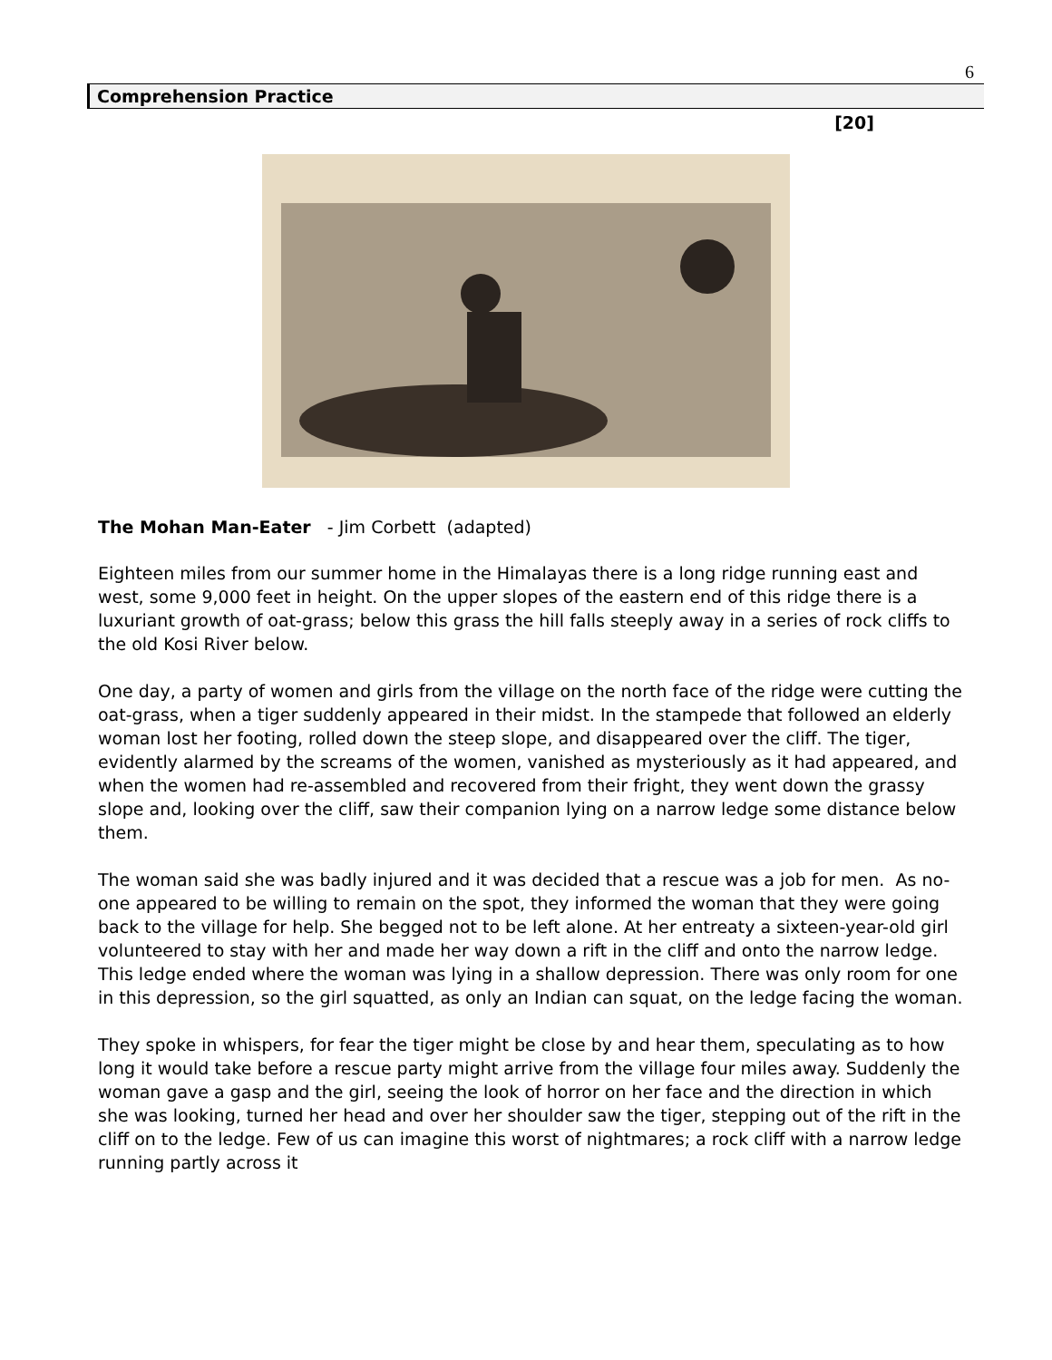6
Comprehension Practice
[20]
The Mohan Man-Eater - Jim Corbett (adapted)
Eighteen miles from our summer home in the Himalayas there is a long ridge running east and west, some 9,000 feet in height. On the upper slopes of the eastern end of this ridge there is a luxuriant growth of oat-grass; below this grass the hill falls steeply away in a series of rock cliffs to the old Kosi River below.
One day, a party of women and girls from the village on the north face of the ridge were cutting the oat-grass, when a tiger suddenly appeared in their midst. In the stampede that followed an elderly woman lost her footing, rolled down the steep slope, and disappeared over the cliff. The tiger, evidently alarmed by the screams of the women, vanished as mysteriously as it had appeared, and when the women had re-assembled and recovered from their fright, they went down the grassy slope and, looking over the cliff, saw their companion lying on a narrow ledge some distance below them.
The woman said she was badly injured and it was decided that a rescue was a job for men. As no-one appeared to be willing to remain on the spot, they informed the woman that they were going back to the village for help. She begged not to be left alone. At her entreaty a sixteen-year-old girl volunteered to stay with her and made her way down a rift in the cliff and onto the narrow ledge. This ledge ended where the woman was lying in a shallow depression. There was only room for one in this depression, so the girl squatted, as only an Indian can squat, on the ledge facing the woman.
They spoke in whispers, for fear the tiger might be close by and hear them, speculating as to how long it would take before a rescue party might arrive from the village four miles away. Suddenly the woman gave a gasp and the girl, seeing the look of horror on her face and the direction in which she was looking, turned her head and over her shoulder saw the tiger, stepping out of the rift in the cliff on to the ledge. Few of us can imagine this worst of nightmares; a rock cliff with a narrow ledge running partly across it